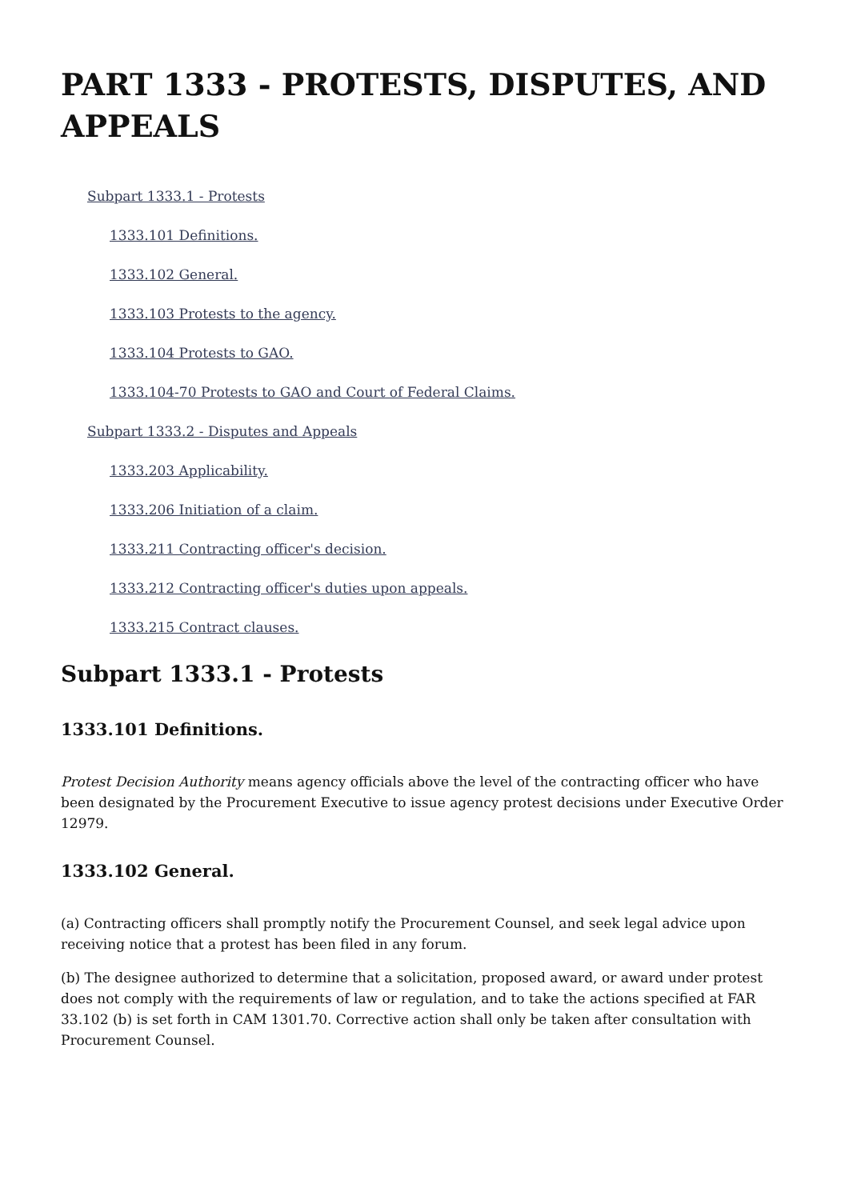PART 1333 - PROTESTS, DISPUTES, AND APPEALS
Subpart 1333.1 - Protests
1333.101 Definitions.
1333.102 General.
1333.103 Protests to the agency.
1333.104 Protests to GAO.
1333.104-70 Protests to GAO and Court of Federal Claims.
Subpart 1333.2 - Disputes and Appeals
1333.203 Applicability.
1333.206 Initiation of a claim.
1333.211 Contracting officer's decision.
1333.212 Contracting officer's duties upon appeals.
1333.215 Contract clauses.
Subpart 1333.1 - Protests
1333.101 Definitions.
Protest Decision Authority means agency officials above the level of the contracting officer who have been designated by the Procurement Executive to issue agency protest decisions under Executive Order 12979.
1333.102 General.
(a) Contracting officers shall promptly notify the Procurement Counsel, and seek legal advice upon receiving notice that a protest has been filed in any forum.
(b) The designee authorized to determine that a solicitation, proposed award, or award under protest does not comply with the requirements of law or regulation, and to take the actions specified at FAR 33.102 (b) is set forth in CAM 1301.70. Corrective action shall only be taken after consultation with Procurement Counsel.